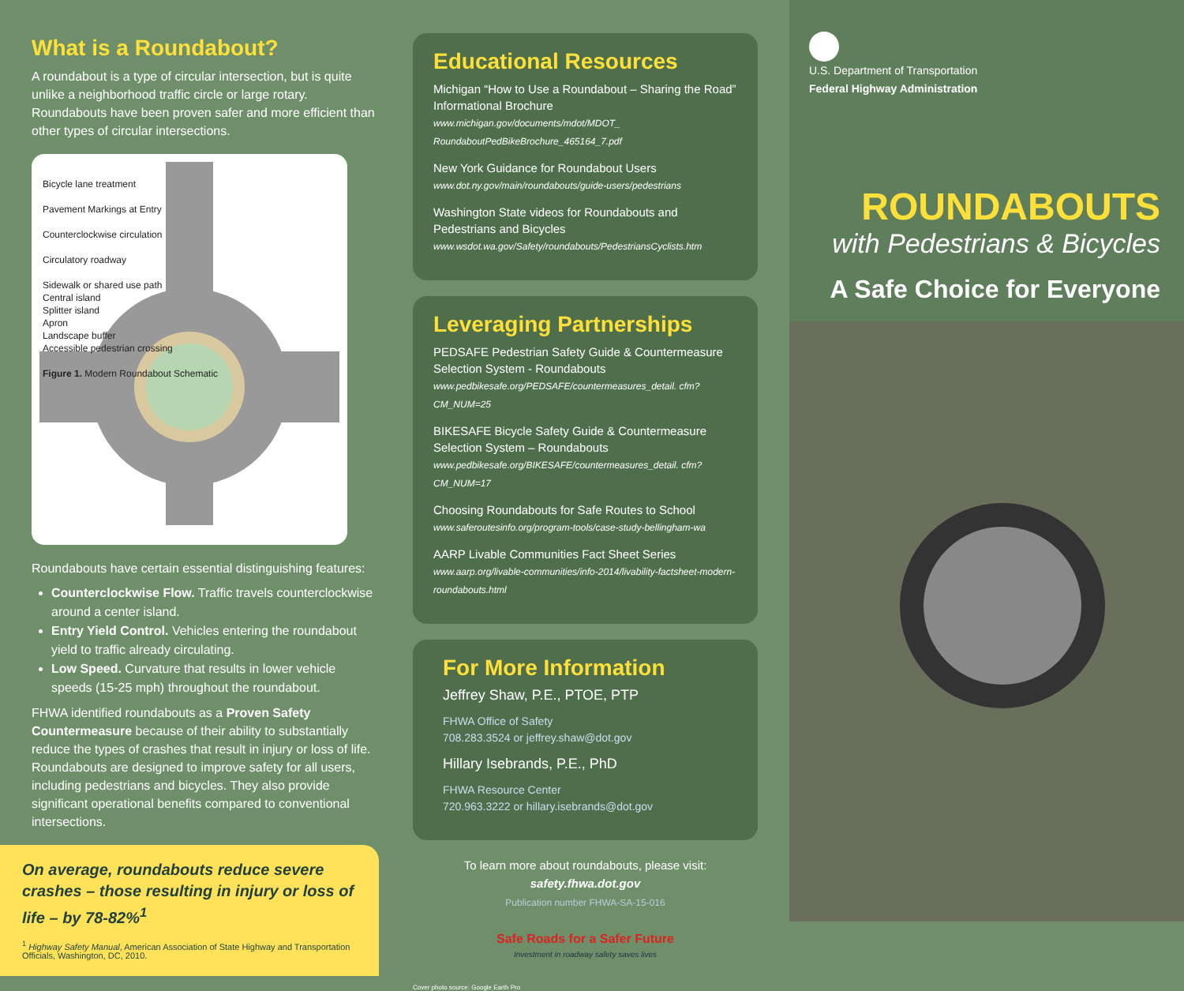What is a Roundabout?
A roundabout is a type of circular intersection, but is quite unlike a neighborhood traffic circle or large rotary. Roundabouts have been proven safer and more efficient than other types of circular intersections.
Bicycle lane treatment
Pavement Markings at Entry
Counterclockwise circulation
Circulatory roadway
Sidewalk or shared use path
Central island
Splitter island
Apron
Landscape buffer
Accessible pedestrian crossing
Figure 1. Modern Roundabout Schematic
Roundabouts have certain essential distinguishing features:
Counterclockwise Flow. Traffic travels counterclockwise around a center island.
Entry Yield Control. Vehicles entering the roundabout yield to traffic already circulating.
Low Speed. Curvature that results in lower vehicle speeds (15-25 mph) throughout the roundabout.
FHWA identified roundabouts as a Proven Safety Countermeasure because of their ability to substantially reduce the types of crashes that result in injury or loss of life. Roundabouts are designed to improve safety for all users, including pedestrians and bicycles. They also provide significant operational benefits compared to conventional intersections.
On average, roundabouts reduce severe crashes – those resulting in injury or loss of life – by 78-82%<sup>1</sup>
<sup>1</sup> Highway Safety Manual, American Association of State Highway and Transportation Officials, Washington, DC, 2010.
Educational Resources
Michigan “How to Use a Roundabout – Sharing the Road” Informational Brochure
www.michigan.gov/documents/mdot/MDOT_ RoundaboutPedBikeBrochure_465164_7.pdf
New York Guidance for Roundabout Users
www.dot.ny.gov/main/roundabouts/guide-users/pedestrians
Washington State videos for Roundabouts and Pedestrians and Bicycles
www.wsdot.wa.gov/Safety/roundabouts/PedestriansCyclists.htm
Leveraging Partnerships
PEDSAFE Pedestrian Safety Guide & Countermeasure Selection System - Roundabouts
www.pedbikesafe.org/PEDSAFE/countermeasures_detail. cfm?CM_NUM=25
BIKESAFE Bicycle Safety Guide & Countermeasure Selection System – Roundabouts
www.pedbikesafe.org/BIKESAFE/countermeasures_detail. cfm?CM_NUM=17
Choosing Roundabouts for Safe Routes to School
www.saferoutesinfo.org/program-tools/case-study-bellingham-wa
AARP Livable Communities Fact Sheet Series
www.aarp.org/livable-communities/info-2014/livability-factsheet-modern-roundabouts.html
For More Information
Jeffrey Shaw, P.E., PTOE, PTP
FHWA Office of Safety
708.283.3524 or jeffrey.shaw@dot.gov
Hillary Isebrands, P.E., PhD
FHWA Resource Center
720.963.3222 or hillary.isebrands@dot.gov
To learn more about roundabouts, please visit:
safety.fhwa.dot.gov
Publication number FHWA-SA-15-016
Safe Roads for a Safer Future
Investment in roadway safety saves lives
Cover photo source: Google Earth Pro
U.S. Department of Transportation
Federal Highway Administration
ROUNDABOUTS
with Pedestrians & Bicycles
A Safe Choice for Everyone